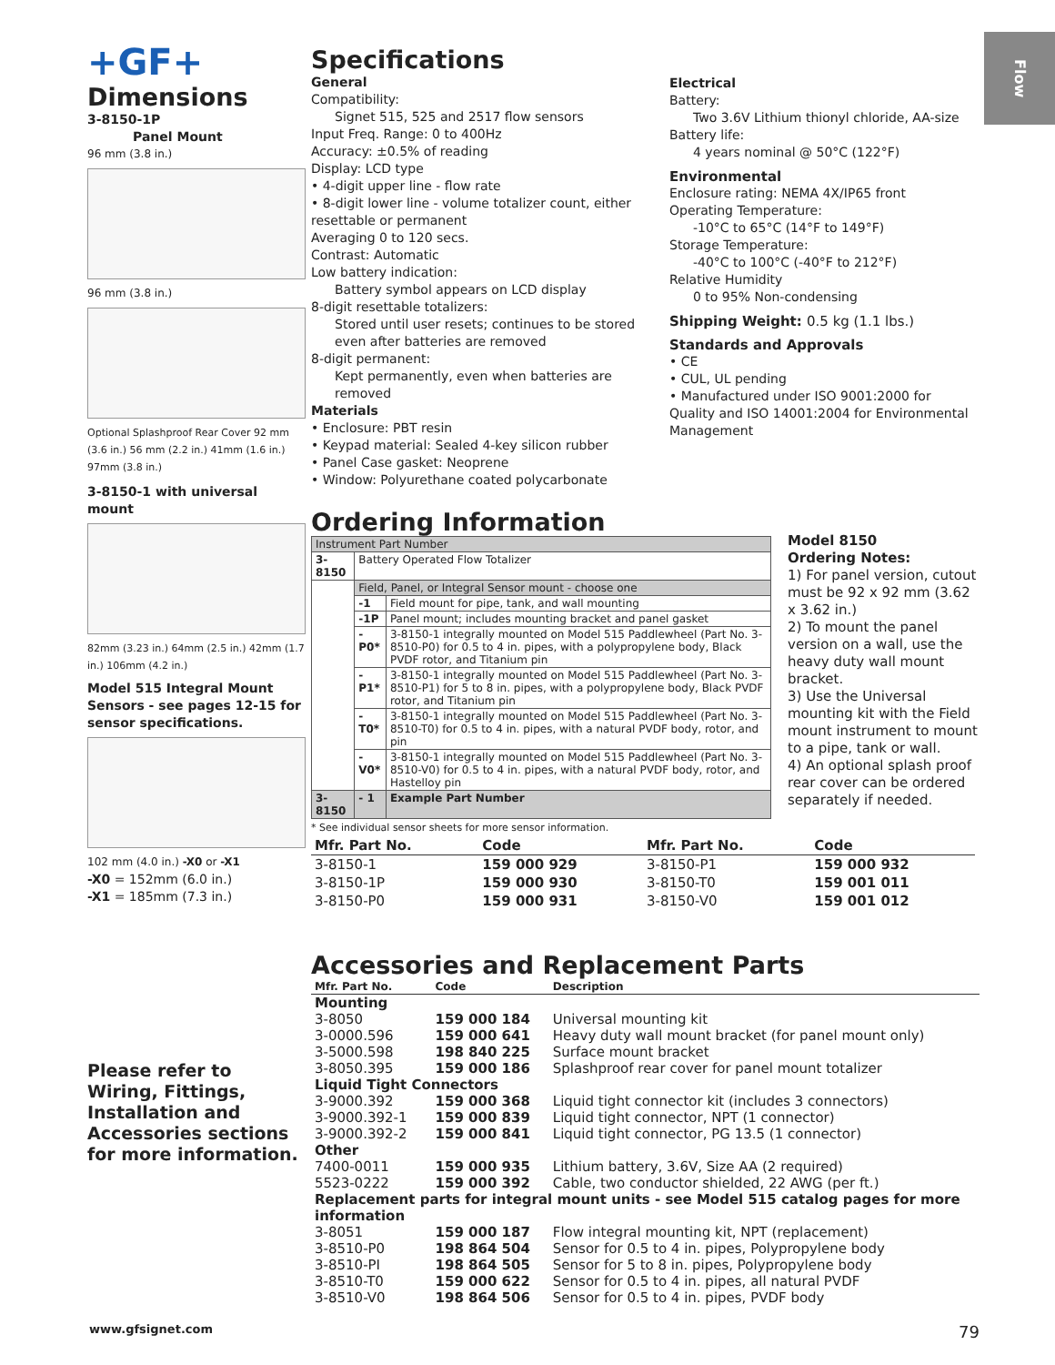Flow
+GF+
Dimensions
3-8150-1P
Panel Mount
96 mm (3.8 in.)
96 mm (3.8 in.)
Optional Splashproof Rear Cover 92 mm (3.6 in.) 56 mm (2.2 in.) 41mm (1.6 in.) 97mm (3.8 in.)
3-8150-1 with universal mount
82mm (3.23 in.) 64mm (2.5 in.) 42mm (1.7 in.) 106mm (4.2 in.)
Model 515 Integral Mount Sensors - see pages 12-15 for sensor specifications.
102 mm (4.0 in.) -X0 or -X1
-X0 = 152mm (6.0 in.)
-X1 = 185mm (7.3 in.)
Please refer to Wiring, Fittings, Installation and Accessories sections for more information.
Specifications
General
Compatibility:
Signet 515, 525 and 2517 flow sensors
Input Freq. Range: 0 to 400Hz
Accuracy: ±0.5% of reading
Display: LCD type
• 4-digit upper line - flow rate
• 8-digit lower line - volume totalizer count, either resettable or permanent
Averaging 0 to 120 secs.
Contrast: Automatic
Low battery indication:
Battery symbol appears on LCD display
8-digit resettable totalizers:
Stored until user resets; continues to be stored even after batteries are removed
8-digit permanent:
Kept permanently, even when batteries are removed
Materials
• Enclosure: PBT resin
• Keypad material: Sealed 4-key silicon rubber
• Panel Case gasket: Neoprene
• Window: Polyurethane coated polycarbonate
Electrical
Battery:
Two 3.6V Lithium thionyl chloride, AA-size
Battery life:
4 years nominal @ 50°C (122°F)
Environmental
Enclosure rating: NEMA 4X/IP65 front
Operating Temperature:
-10°C to 65°C (14°F to 149°F)
Storage Temperature:
-40°C to 100°C (-40°F to 212°F)
Relative Humidity
0 to 95% Non-condensing
Shipping Weight: 0.5 kg (1.1 lbs.)
Standards and Approvals
• CE
• CUL, UL pending
• Manufactured under ISO 9001:2000 for Quality and ISO 14001:2004 for Environmental Management
Ordering Information
| Instrument Part Number | | |
| 3-8150 | Battery Operated Flow Totalizer | |
| | Field, Panel, or Integral Sensor mount - choose one | |
| | -1 | Field mount for pipe, tank, and wall mounting |
| | -1P | Panel mount; includes mounting bracket and panel gasket |
| | -P0* | 3-8150-1 integrally mounted on Model 515 Paddlewheel (Part No. 3-8510-P0) for 0.5 to 4 in. pipes, with a polypropylene body, Black PVDF rotor, and Titanium pin |
| | -P1* | 3-8150-1 integrally mounted on Model 515 Paddlewheel (Part No. 3-8510-P1) for 5 to 8 in. pipes, with a polypropylene body, Black PVDF rotor, and Titanium pin |
| | -T0* | 3-8150-1 integrally mounted on Model 515 Paddlewheel (Part No. 3-8510-T0) for 0.5 to 4 in. pipes, with a natural PVDF body, rotor, and pin |
| | -V0* | 3-8150-1 integrally mounted on Model 515 Paddlewheel (Part No. 3-8510-V0) for 0.5 to 4 in. pipes, with a natural PVDF body, rotor, and Hastelloy pin |
| 3-8150 | - 1 | Example Part Number |
* See individual sensor sheets for more sensor information.
| Mfr. Part No. | Code | Mfr. Part No. | Code |
| --- | --- | --- | --- |
| 3-8150-1 | 159 000 929 | 3-8150-P1 | 159 000 932 |
| 3-8150-1P | 159 000 930 | 3-8150-T0 | 159 001 011 |
| 3-8150-P0 | 159 000 931 | 3-8150-V0 | 159 001 012 |
Model 8150
Ordering Notes:
1) For panel version, cutout must be 92 x 92 mm (3.62 x 3.62 in.)
2) To mount the panel version on a wall, use the heavy duty wall mount bracket.
3) Use the Universal mounting kit with the Field mount instrument to mount to a pipe, tank or wall.
4) An optional splash proof rear cover can be ordered separately if needed.
Accessories and Replacement Parts
| Mfr. Part No. | Code | Description |
| --- | --- | --- |
| Mounting | | |
| 3-8050 | 159 000 184 | Universal mounting kit |
| 3-0000.596 | 159 000 641 | Heavy duty wall mount bracket (for panel mount only) |
| 3-5000.598 | 198 840 225 | Surface mount bracket |
| 3-8050.395 | 159 000 186 | Splashproof rear cover for panel mount totalizer |
| Liquid Tight Connectors | | |
| 3-9000.392 | 159 000 368 | Liquid tight connector kit (includes 3 connectors) |
| 3-9000.392-1 | 159 000 839 | Liquid tight connector, NPT (1 connector) |
| 3-9000.392-2 | 159 000 841 | Liquid tight connector, PG 13.5 (1 connector) |
| Other | | |
| 7400-0011 | 159 000 935 | Lithium battery, 3.6V, Size AA (2 required) |
| 5523-0222 | 159 000 392 | Cable, two conductor shielded, 22 AWG (per ft.) |
| Replacement parts for integral mount units - see Model 515 catalog pages for more information | | |
| 3-8051 | 159 000 187 | Flow integral mounting kit, NPT (replacement) |
| 3-8510-P0 | 198 864 504 | Sensor for 0.5 to 4 in. pipes, Polypropylene body |
| 3-8510-PI | 198 864 505 | Sensor for 5 to 8 in. pipes, Polypropylene body |
| 3-8510-T0 | 159 000 622 | Sensor for 0.5 to 4 in. pipes, all natural PVDF |
| 3-8510-V0 | 198 864 506 | Sensor for 0.5 to 4 in. pipes, PVDF body |
www.gfsignet.com 79